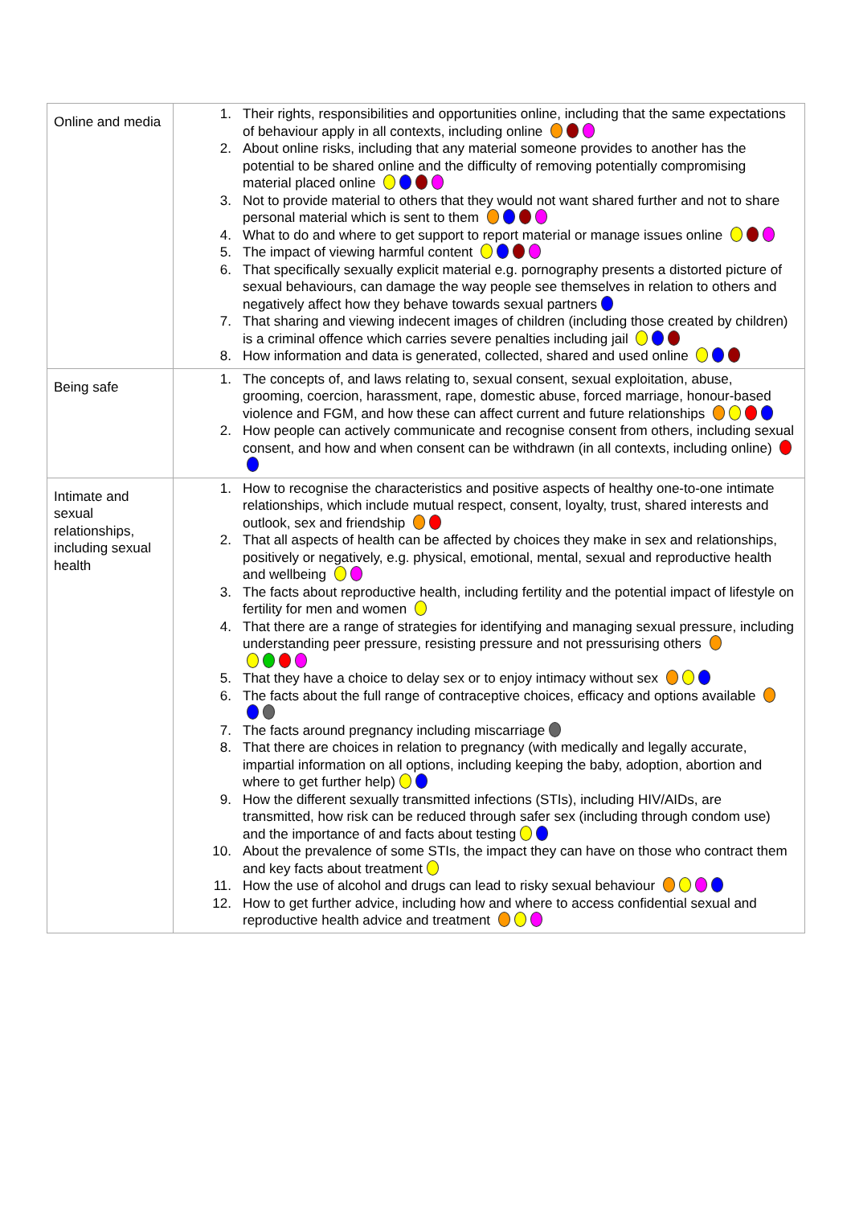| Online and media | 1. Their rights, responsibilities and opportunities online, including that the same expectations of behaviour apply in all contexts, including online 2. About online risks, including that any material someone provides to another has the potential to be shared online and the difficulty of removing potentially compromising material placed online 3. Not to provide material to others that they would not want shared further and not to share personal material which is sent to them 4. What to do and where to get support to report material or manage issues online 5. The impact of viewing harmful content 6. That specifically sexually explicit material e.g. pornography presents a distorted picture of sexual behaviours, can damage the way people see themselves in relation to others and negatively affect how they behave towards sexual partners 7. That sharing and viewing indecent images of children (including those created by children) is a criminal offence which carries severe penalties including jail 8. How information and data is generated, collected, shared and used online |
| Being safe | 1. The concepts of, and laws relating to, sexual consent, sexual exploitation, abuse, grooming, coercion, harassment, rape, domestic abuse, forced marriage, honour-based violence and FGM, and how these can affect current and future relationships 2. How people can actively communicate and recognise consent from others, including sexual consent, and how and when consent can be withdrawn (in all contexts, including online) |
| Intimate and sexual relationships, including sexual health | 1. How to recognise the characteristics and positive aspects of healthy one-to-one intimate relationships, which include mutual respect, consent, loyalty, trust, shared interests and outlook, sex and friendship 2. That all aspects of health can be affected by choices they make in sex and relationships, positively or negatively, e.g. physical, emotional, mental, sexual and reproductive health and wellbeing 3. The facts about reproductive health, including fertility and the potential impact of lifestyle on fertility for men and women 4. That there are a range of strategies for identifying and managing sexual pressure, including understanding peer pressure, resisting pressure and not pressurising others 5. That they have a choice to delay sex or to enjoy intimacy without sex 6. The facts about the full range of contraceptive choices, efficacy and options available 7. The facts around pregnancy including miscarriage 8. That there are choices in relation to pregnancy (with medically and legally accurate, impartial information on all options, including keeping the baby, adoption, abortion and where to get further help) 9. How the different sexually transmitted infections (STIs), including HIV/AIDs, are transmitted, how risk can be reduced through safer sex (including through condom use) and the importance of and facts about testing 10. About the prevalence of some STIs, the impact they can have on those who contract them and key facts about treatment 11. How the use of alcohol and drugs can lead to risky sexual behaviour 12. How to get further advice, including how and where to access confidential sexual and reproductive health advice and treatment |